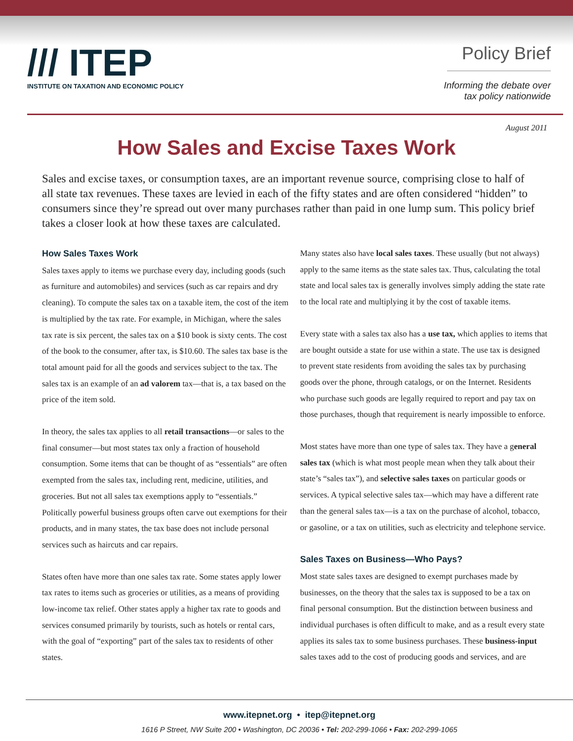/// ITEP
INSTITUTE ON TAXATION AND ECONOMIC POLICY
Policy Brief
Informing the debate over
tax policy nationwide
August 2011
How Sales and Excise Taxes Work
Sales and excise taxes, or consumption taxes, are an important revenue source, comprising close to half of all state tax revenues. These taxes are levied in each of the fifty states and are often considered “hidden” to consumers since they’re spread out over many purchases rather than paid in one lump sum. This policy brief takes a closer look at how these taxes are calculated.
How Sales Taxes Work
Sales taxes apply to items we purchase every day, including goods (such as furniture and automobiles) and services (such as car repairs and dry cleaning). To compute the sales tax on a taxable item, the cost of the item is multiplied by the tax rate. For example, in Michigan, where the sales tax rate is six percent, the sales tax on a $10 book is sixty cents. The cost of the book to the consumer, after tax, is $10.60. The sales tax base is the total amount paid for all the goods and services subject to the tax. The sales tax is an example of an ad valorem tax—that is, a tax based on the price of the item sold.
In theory, the sales tax applies to all retail transactions—or sales to the final consumer—but most states tax only a fraction of household consumption. Some items that can be thought of as “essentials” are often exempted from the sales tax, including rent, medicine, utilities, and groceries. But not all sales tax exemptions apply to “essentials.” Politically powerful business groups often carve out exemptions for their products, and in many states, the tax base does not include personal services such as haircuts and car repairs.
States often have more than one sales tax rate. Some states apply lower tax rates to items such as groceries or utilities, as a means of providing low-income tax relief. Other states apply a higher tax rate to goods and services consumed primarily by tourists, such as hotels or rental cars, with the goal of “exporting” part of the sales tax to residents of other states.
Many states also have local sales taxes. These usually (but not always) apply to the same items as the state sales tax. Thus, calculating the total state and local sales tax is generally involves simply adding the state rate to the local rate and multiplying it by the cost of taxable items.
Every state with a sales tax also has a use tax, which applies to items that are bought outside a state for use within a state. The use tax is designed to prevent state residents from avoiding the sales tax by purchasing goods over the phone, through catalogs, or on the Internet. Residents who purchase such goods are legally required to report and pay tax on those purchases, though that requirement is nearly impossible to enforce.
Most states have more than one type of sales tax. They have a general sales tax (which is what most people mean when they talk about their state’s “sales tax”), and selective sales taxes on particular goods or services. A typical selective sales tax—which may have a different rate than the general sales tax—is a tax on the purchase of alcohol, tobacco, or gasoline, or a tax on utilities, such as electricity and telephone service.
Sales Taxes on Business—Who Pays?
Most state sales taxes are designed to exempt purchases made by businesses, on the theory that the sales tax is supposed to be a tax on final personal consumption. But the distinction between business and individual purchases is often difficult to make, and as a result every state applies its sales tax to some business purchases. These business-input sales taxes add to the cost of producing goods and services, and are
www.itepnet.org • itep@itepnet.org
1616 P Street, NW Suite 200 • Washington, DC 20036 • Tel: 202-299-1066 • Fax: 202-299-1065